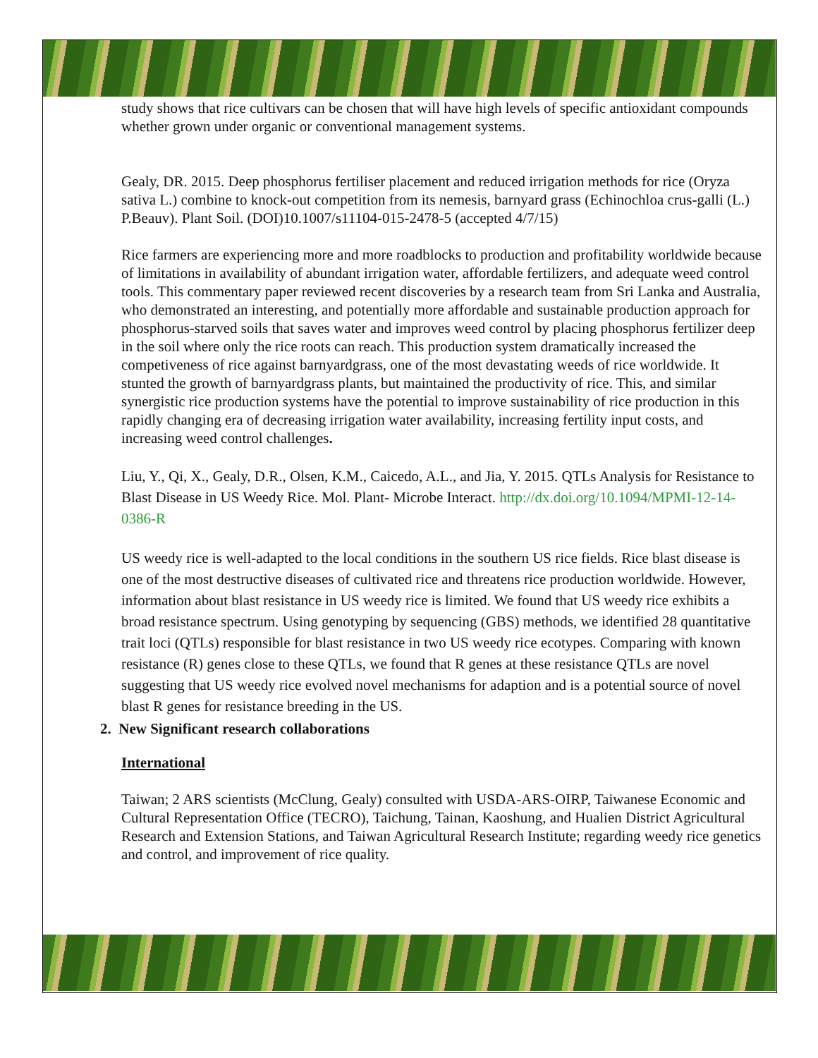study shows that rice cultivars can be chosen that will have high levels of specific antioxidant compounds whether grown under organic or conventional management systems.
Gealy, DR. 2015. Deep phosphorus fertiliser placement and reduced irrigation methods for rice (Oryza sativa L.) combine to knock-out competition from its nemesis, barnyard grass (Echinochloa crus-galli (L.) P.Beauv). Plant Soil. (DOI)10.1007/s11104-015-2478-5 (accepted 4/7/15)
Rice farmers are experiencing more and more roadblocks to production and profitability worldwide because of limitations in availability of abundant irrigation water, affordable fertilizers, and adequate weed control tools. This commentary paper reviewed recent discoveries by a research team from Sri Lanka and Australia, who demonstrated an interesting, and potentially more affordable and sustainable production approach for phosphorus-starved soils that saves water and improves weed control by placing phosphorus fertilizer deep in the soil where only the rice roots can reach. This production system dramatically increased the competiveness of rice against barnyardgrass, one of the most devastating weeds of rice worldwide. It stunted the growth of barnyardgrass plants, but maintained the productivity of rice. This, and similar synergistic rice production systems have the potential to improve sustainability of rice production in this rapidly changing era of decreasing irrigation water availability, increasing fertility input costs, and increasing weed control challenges.
Liu, Y., Qi, X., Gealy, D.R., Olsen, K.M., Caicedo, A.L., and Jia, Y. 2015. QTLs Analysis for Resistance to Blast Disease in US Weedy Rice. Mol. Plant- Microbe Interact. http://dx.doi.org/10.1094/MPMI-12-14-0386-R
US weedy rice is well-adapted to the local conditions in the southern US rice fields. Rice blast disease is one of the most destructive diseases of cultivated rice and threatens rice production worldwide. However, information about blast resistance in US weedy rice is limited. We found that US weedy rice exhibits a broad resistance spectrum. Using genotyping by sequencing (GBS) methods, we identified 28 quantitative trait loci (QTLs) responsible for blast resistance in two US weedy rice ecotypes. Comparing with known resistance (R) genes close to these QTLs, we found that R genes at these resistance QTLs are novel suggesting that US weedy rice evolved novel mechanisms for adaption and is a potential source of novel blast R genes for resistance breeding in the US.
2. New Significant research collaborations
International
Taiwan; 2 ARS scientists (McClung, Gealy) consulted with USDA-ARS-OIRP, Taiwanese Economic and Cultural Representation Office (TECRO), Taichung, Tainan, Kaoshung, and Hualien District Agricultural Research and Extension Stations, and Taiwan Agricultural Research Institute; regarding weedy rice genetics and control, and improvement of rice quality.